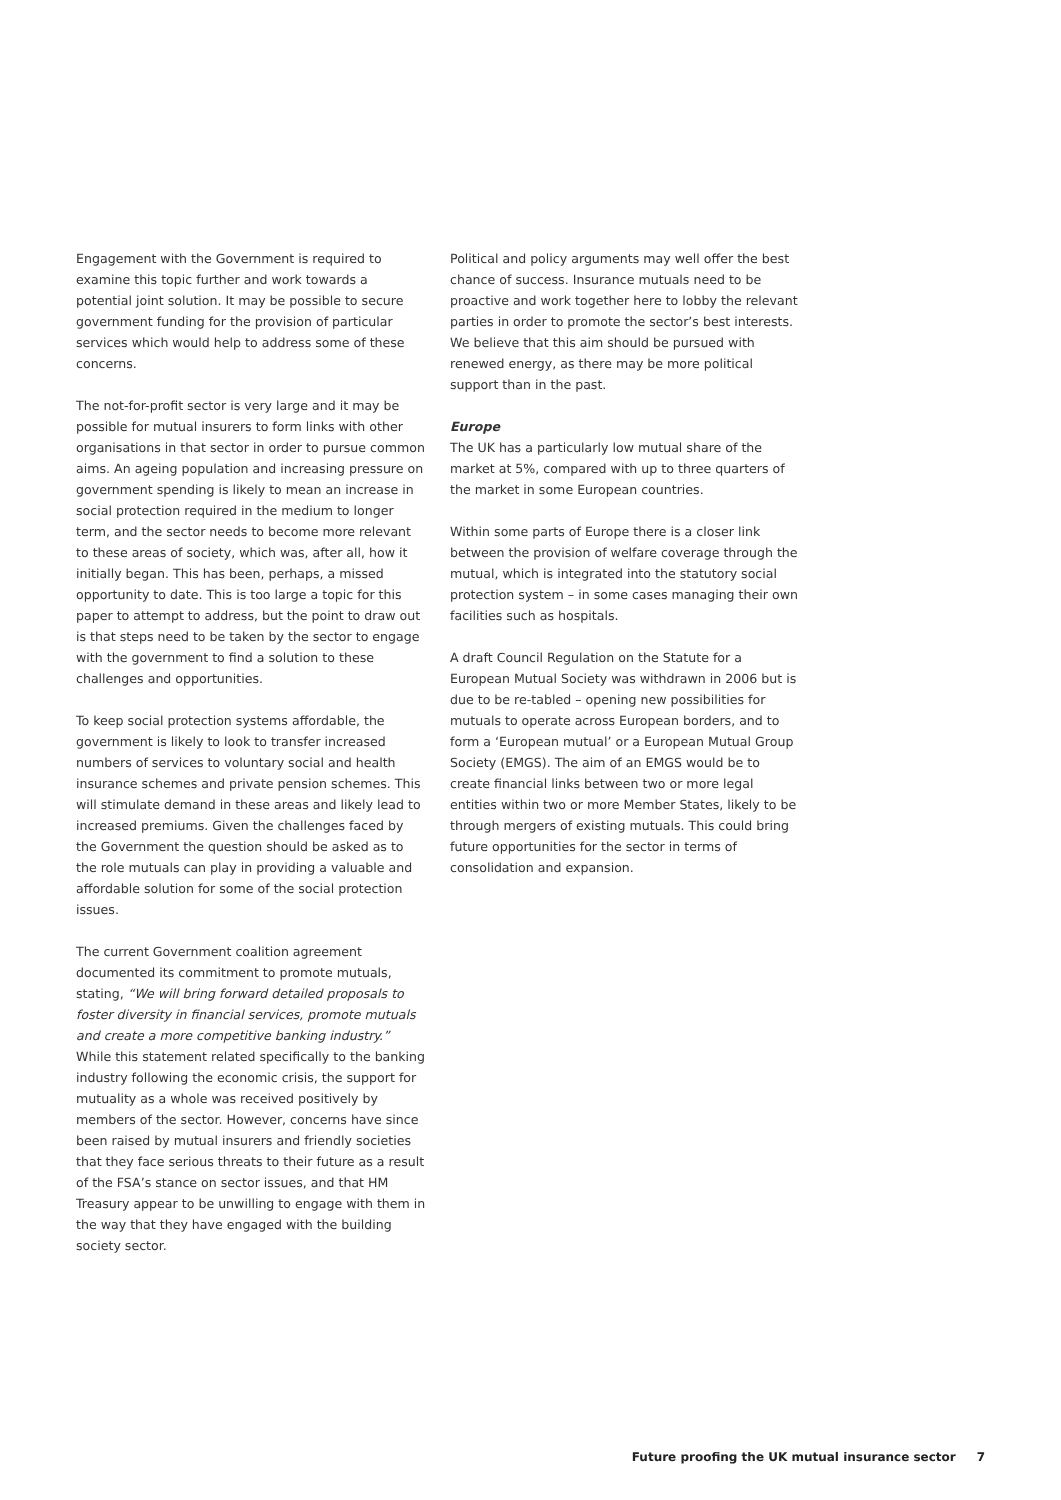Engagement with the Government is required to examine this topic further and work towards a potential joint solution. It may be possible to secure government funding for the provision of particular services which would help to address some of these concerns.
The not-for-profit sector is very large and it may be possible for mutual insurers to form links with other organisations in that sector in order to pursue common aims. An ageing population and increasing pressure on government spending is likely to mean an increase in social protection required in the medium to longer term, and the sector needs to become more relevant to these areas of society, which was, after all, how it initially began. This has been, perhaps, a missed opportunity to date. This is too large a topic for this paper to attempt to address, but the point to draw out is that steps need to be taken by the sector to engage with the government to find a solution to these challenges and opportunities.
To keep social protection systems affordable, the government is likely to look to transfer increased numbers of services to voluntary social and health insurance schemes and private pension schemes. This will stimulate demand in these areas and likely lead to increased premiums. Given the challenges faced by the Government the question should be asked as to the role mutuals can play in providing a valuable and affordable solution for some of the social protection issues.
The current Government coalition agreement documented its commitment to promote mutuals, stating, “We will bring forward detailed proposals to foster diversity in financial services, promote mutuals and create a more competitive banking industry.” While this statement related specifically to the banking industry following the economic crisis, the support for mutuality as a whole was received positively by members of the sector. However, concerns have since been raised by mutual insurers and friendly societies that they face serious threats to their future as a result of the FSA’s stance on sector issues, and that HM Treasury appear to be unwilling to engage with them in the way that they have engaged with the building society sector.
Political and policy arguments may well offer the best chance of success. Insurance mutuals need to be proactive and work together here to lobby the relevant parties in order to promote the sector’s best interests. We believe that this aim should be pursued with renewed energy, as there may be more political support than in the past.
Europe
The UK has a particularly low mutual share of the market at 5%, compared with up to three quarters of the market in some European countries.
Within some parts of Europe there is a closer link between the provision of welfare coverage through the mutual, which is integrated into the statutory social protection system – in some cases managing their own facilities such as hospitals.
A draft Council Regulation on the Statute for a European Mutual Society was withdrawn in 2006 but is due to be re-tabled – opening new possibilities for mutuals to operate across European borders, and to form a ‘European mutual’ or a European Mutual Group Society (EMGS). The aim of an EMGS would be to create financial links between two or more legal entities within two or more Member States, likely to be through mergers of existing mutuals. This could bring future opportunities for the sector in terms of consolidation and expansion.
Future proofing the UK mutual insurance sector 7